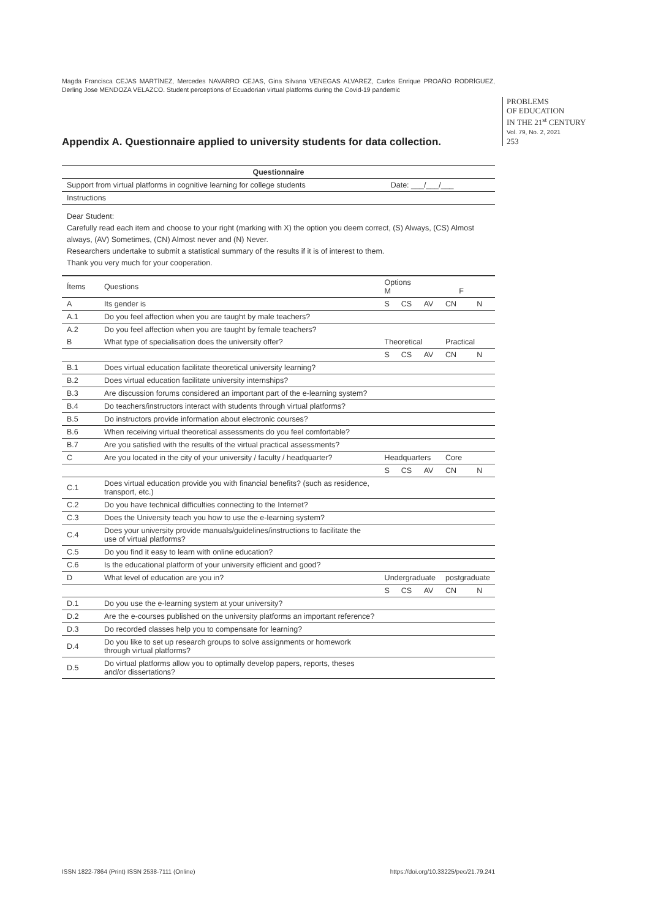Magda Francisca CEJAS MARTÍNEZ, Mercedes NAVARRO CEJAS, Gina Silvana VENEGAS ALVAREZ, Carlos Enrique PROAÑO RODRÍGUEZ, Derling Jose MENDOZA VELAZCO. Student perceptions of Ecuadorian virtual platforms during the Covid-19 pandemic
PROBLEMS
OF EDUCATION
IN THE 21<sup>st</sup> CENTURY
Vol. 79, No. 2, 2021
253
Appendix A. Questionnaire applied to university students for data collection.
| Questionnaire | |
| --- | --- |
| Support from virtual platforms in cognitive learning for college students | Date: ___/___/___ |
| Instructions | |
| Dear Student: Carefully read each item and choose to your right (marking with X) the option you deem correct, (S) Always, (CS) Almost always, (AV) Sometimes, (CN) Almost never and (N) Never. Researchers undertake to submit a statistical summary of the results if it is of interest to them. Thank you very much for your cooperation. | |
| Ítems | Questions | Options M F | | | | |
| A | Its gender is | S | CS | AV | CN | N |
| A.1 | Do you feel affection when you are taught by male teachers? | | | | | |
| A.2 | Do you feel affection when you are taught by female teachers? | | | | | |
| B | What type of specialisation does the university offer? | Theoretical | | | Practical | |
| | | S | CS | AV | CN | N |
| B.1 | Does virtual education facilitate theoretical university learning? | | | | | |
| B.2 | Does virtual education facilitate university internships? | | | | | |
| B.3 | Are discussion forums considered an important part of the e-learning system? | | | | | |
| B.4 | Do teachers/instructors interact with students through virtual platforms? | | | | | |
| B.5 | Do instructors provide information about electronic courses? | | | | | |
| B.6 | When receiving virtual theoretical assessments do you feel comfortable? | | | | | |
| B.7 | Are you satisfied with the results of the virtual practical assessments? | | | | | |
| C | Are you located in the city of your university / faculty / headquarter? | Headquarters | | | Core | |
| | | S | CS | AV | CN | N |
| C.1 | Does virtual education provide you with financial benefits? (such as residence, transport, etc.) | | | | | |
| C.2 | Do you have technical difficulties connecting to the Internet? | | | | | |
| C.3 | Does the University teach you how to use the e-learning system? | | | | | |
| C.4 | Does your university provide manuals/guidelines/instructions to facilitate the use of virtual platforms? | | | | | |
| C.5 | Do you find it easy to learn with online education? | | | | | |
| C.6 | Is the educational platform of your university efficient and good? | | | | | |
| D | What level of education are you in? | Undergraduate | | | postgraduate | |
| | | S | CS | AV | CN | N |
| D.1 | Do you use the e-learning system at your university? | | | | | |
| D.2 | Are the e-courses published on the university platforms an important reference? | | | | | |
| D.3 | Do recorded classes help you to compensate for learning? | | | | | |
| D.4 | Do you like to set up research groups to solve assignments or homework through virtual platforms? | | | | | |
| D.5 | Do virtual platforms allow you to optimally develop papers, reports, theses and/or dissertations? | | | | | |
ISSN 1822-7864 (Print) ISSN 2538-7111 (Online) https://doi.org/10.33225/pec/21.79.241